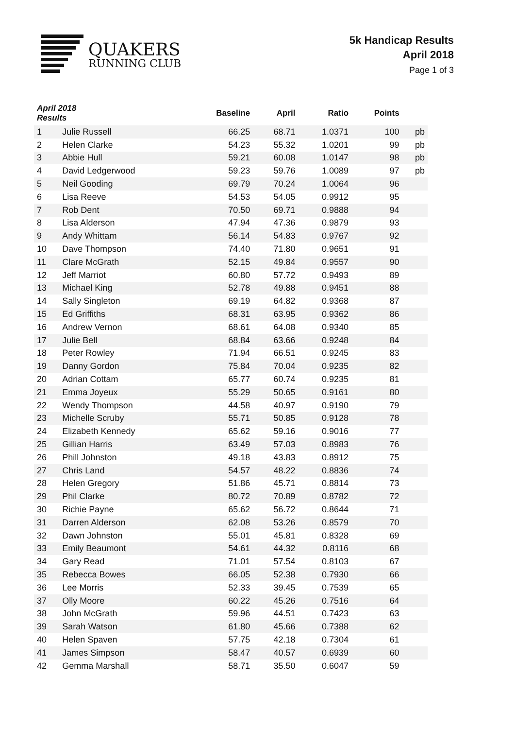QUAKERS
RUNNING CLUB
5k Handicap Results
April 2018
Page 1 of 3
| April 2018 Results | | Baseline | April | Ratio | Points | |
| --- | --- | --- | --- | --- | --- | --- |
| 1 | Julie Russell | 66.25 | 68.71 | 1.0371 | 100 | pb |
| 2 | Helen Clarke | 54.23 | 55.32 | 1.0201 | 99 | pb |
| 3 | Abbie Hull | 59.21 | 60.08 | 1.0147 | 98 | pb |
| 4 | David Ledgerwood | 59.23 | 59.76 | 1.0089 | 97 | pb |
| 5 | Neil Gooding | 69.79 | 70.24 | 1.0064 | 96 | |
| 6 | Lisa Reeve | 54.53 | 54.05 | 0.9912 | 95 | |
| 7 | Rob Dent | 70.50 | 69.71 | 0.9888 | 94 | |
| 8 | Lisa Alderson | 47.94 | 47.36 | 0.9879 | 93 | |
| 9 | Andy Whittam | 56.14 | 54.83 | 0.9767 | 92 | |
| 10 | Dave Thompson | 74.40 | 71.80 | 0.9651 | 91 | |
| 11 | Clare McGrath | 52.15 | 49.84 | 0.9557 | 90 | |
| 12 | Jeff Marriot | 60.80 | 57.72 | 0.9493 | 89 | |
| 13 | Michael King | 52.78 | 49.88 | 0.9451 | 88 | |
| 14 | Sally Singleton | 69.19 | 64.82 | 0.9368 | 87 | |
| 15 | Ed Griffiths | 68.31 | 63.95 | 0.9362 | 86 | |
| 16 | Andrew Vernon | 68.61 | 64.08 | 0.9340 | 85 | |
| 17 | Julie Bell | 68.84 | 63.66 | 0.9248 | 84 | |
| 18 | Peter Rowley | 71.94 | 66.51 | 0.9245 | 83 | |
| 19 | Danny Gordon | 75.84 | 70.04 | 0.9235 | 82 | |
| 20 | Adrian Cottam | 65.77 | 60.74 | 0.9235 | 81 | |
| 21 | Emma Joyeux | 55.29 | 50.65 | 0.9161 | 80 | |
| 22 | Wendy Thompson | 44.58 | 40.97 | 0.9190 | 79 | |
| 23 | Michelle Scruby | 55.71 | 50.85 | 0.9128 | 78 | |
| 24 | Elizabeth Kennedy | 65.62 | 59.16 | 0.9016 | 77 | |
| 25 | Gillian Harris | 63.49 | 57.03 | 0.8983 | 76 | |
| 26 | Phill Johnston | 49.18 | 43.83 | 0.8912 | 75 | |
| 27 | Chris Land | 54.57 | 48.22 | 0.8836 | 74 | |
| 28 | Helen Gregory | 51.86 | 45.71 | 0.8814 | 73 | |
| 29 | Phil Clarke | 80.72 | 70.89 | 0.8782 | 72 | |
| 30 | Richie Payne | 65.62 | 56.72 | 0.8644 | 71 | |
| 31 | Darren Alderson | 62.08 | 53.26 | 0.8579 | 70 | |
| 32 | Dawn Johnston | 55.01 | 45.81 | 0.8328 | 69 | |
| 33 | Emily Beaumont | 54.61 | 44.32 | 0.8116 | 68 | |
| 34 | Gary Read | 71.01 | 57.54 | 0.8103 | 67 | |
| 35 | Rebecca Bowes | 66.05 | 52.38 | 0.7930 | 66 | |
| 36 | Lee Morris | 52.33 | 39.45 | 0.7539 | 65 | |
| 37 | Olly Moore | 60.22 | 45.26 | 0.7516 | 64 | |
| 38 | John McGrath | 59.96 | 44.51 | 0.7423 | 63 | |
| 39 | Sarah Watson | 61.80 | 45.66 | 0.7388 | 62 | |
| 40 | Helen Spaven | 57.75 | 42.18 | 0.7304 | 61 | |
| 41 | James Simpson | 58.47 | 40.57 | 0.6939 | 60 | |
| 42 | Gemma Marshall | 58.71 | 35.50 | 0.6047 | 59 | |